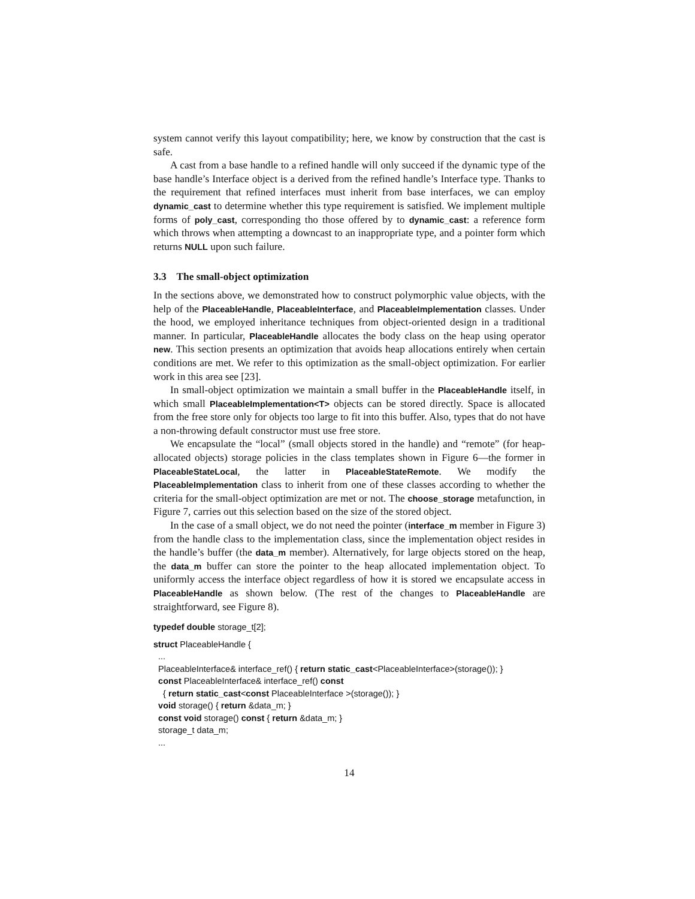system cannot verify this layout compatibility; here, we know by construction that the cast is safe.
A cast from a base handle to a refined handle will only succeed if the dynamic type of the base handle’s Interface object is a derived from the refined handle’s Interface type. Thanks to the requirement that refined interfaces must inherit from base interfaces, we can employ dynamic_cast to determine whether this type requirement is satisfied. We implement multiple forms of poly_cast, corresponding tho those offered by to dynamic_cast: a reference form which throws when attempting a downcast to an inappropriate type, and a pointer form which returns NULL upon such failure.
3.3 The small-object optimization
In the sections above, we demonstrated how to construct polymorphic value objects, with the help of the PlaceableHandle, PlaceableInterface, and PlaceableImplementation classes. Under the hood, we employed inheritance techniques from object-oriented design in a traditional manner. In particular, PlaceableHandle allocates the body class on the heap using operator new. This section presents an optimization that avoids heap allocations entirely when certain conditions are met. We refer to this optimization as the small-object optimization. For earlier work in this area see [23].
In small-object optimization we maintain a small buffer in the PlaceableHandle itself, in which small PlaceableImplementation<T> objects can be stored directly. Space is allocated from the free store only for objects too large to fit into this buffer. Also, types that do not have a non-throwing default constructor must use free store.
We encapsulate the “local” (small objects stored in the handle) and “remote” (for heap-allocated objects) storage policies in the class templates shown in Figure 6—the former in PlaceableStateLocal, the latter in PlaceableStateRemote. We modify the PlaceableImplementation class to inherit from one of these classes according to whether the criteria for the small-object optimization are met or not. The choose_storage metafunction, in Figure 7, carries out this selection based on the size of the stored object.
In the case of a small object, we do not need the pointer (interface_m member in Figure 3) from the handle class to the implementation class, since the implementation object resides in the handle’s buffer (the data_m member). Alternatively, for large objects stored on the heap, the data_m buffer can store the pointer to the heap allocated implementation object. To uniformly access the interface object regardless of how it is stored we encapsulate access in PlaceableHandle as shown below. (The rest of the changes to PlaceableHandle are straightforward, see Figure 8).
typedef double storage_t[2];
struct PlaceableHandle {
...
PlaceableInterface& interface_ref() { return static_cast<PlaceableInterface>(storage()); }
const PlaceableInterface& interface_ref() const
{ return static_cast<const PlaceableInterface >(storage()); }
void storage() { return &data_m; }
const void storage() const { return &data_m; }
storage_t data_m;
...
14